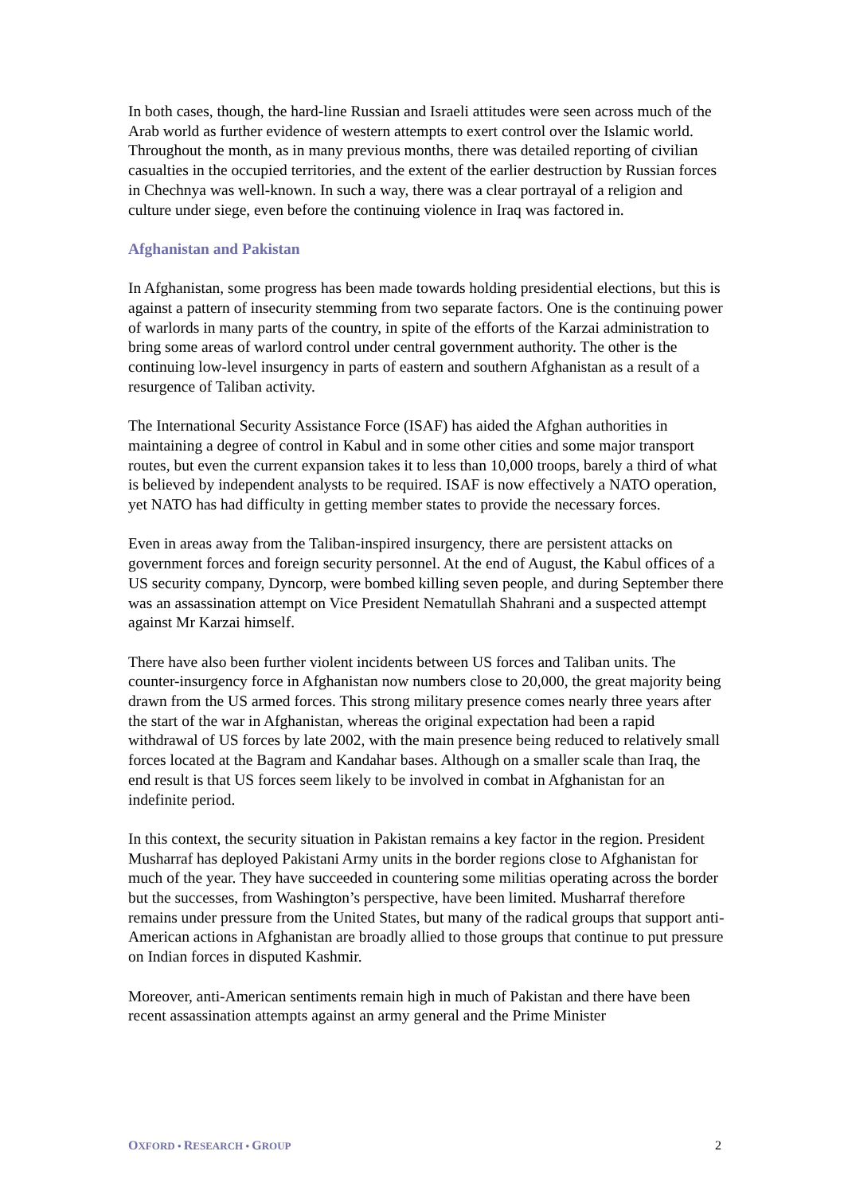In both cases, though, the hard-line Russian and Israeli attitudes were seen across much of the Arab world as further evidence of western attempts to exert control over the Islamic world. Throughout the month, as in many previous months, there was detailed reporting of civilian casualties in the occupied territories, and the extent of the earlier destruction by Russian forces in Chechnya was well-known. In such a way, there was a clear portrayal of a religion and culture under siege, even before the continuing violence in Iraq was factored in.
Afghanistan and Pakistan
In Afghanistan, some progress has been made towards holding presidential elections, but this is against a pattern of insecurity stemming from two separate factors. One is the continuing power of warlords in many parts of the country, in spite of the efforts of the Karzai administration to bring some areas of warlord control under central government authority. The other is the continuing low-level insurgency in parts of eastern and southern Afghanistan as a result of a resurgence of Taliban activity.
The International Security Assistance Force (ISAF) has aided the Afghan authorities in maintaining a degree of control in Kabul and in some other cities and some major transport routes, but even the current expansion takes it to less than 10,000 troops, barely a third of what is believed by independent analysts to be required. ISAF is now effectively a NATO operation, yet NATO has had difficulty in getting member states to provide the necessary forces.
Even in areas away from the Taliban-inspired insurgency, there are persistent attacks on government forces and foreign security personnel. At the end of August, the Kabul offices of a US security company, Dyncorp, were bombed killing seven people, and during September there was an assassination attempt on Vice President Nematullah Shahrani and a suspected attempt against Mr Karzai himself.
There have also been further violent incidents between US forces and Taliban units. The counter-insurgency force in Afghanistan now numbers close to 20,000, the great majority being drawn from the US armed forces. This strong military presence comes nearly three years after the start of the war in Afghanistan, whereas the original expectation had been a rapid withdrawal of US forces by late 2002, with the main presence being reduced to relatively small forces located at the Bagram and Kandahar bases. Although on a smaller scale than Iraq, the end result is that US forces seem likely to be involved in combat in Afghanistan for an indefinite period.
In this context, the security situation in Pakistan remains a key factor in the region. President Musharraf has deployed Pakistani Army units in the border regions close to Afghanistan for much of the year. They have succeeded in countering some militias operating across the border but the successes, from Washington’s perspective, have been limited. Musharraf therefore remains under pressure from the United States, but many of the radical groups that support anti-American actions in Afghanistan are broadly allied to those groups that continue to put pressure on Indian forces in disputed Kashmir.
Moreover, anti-American sentiments remain high in much of Pakistan and there have been recent assassination attempts against an army general and the Prime Minister
OXFORD • RESEARCH • GROUP 2